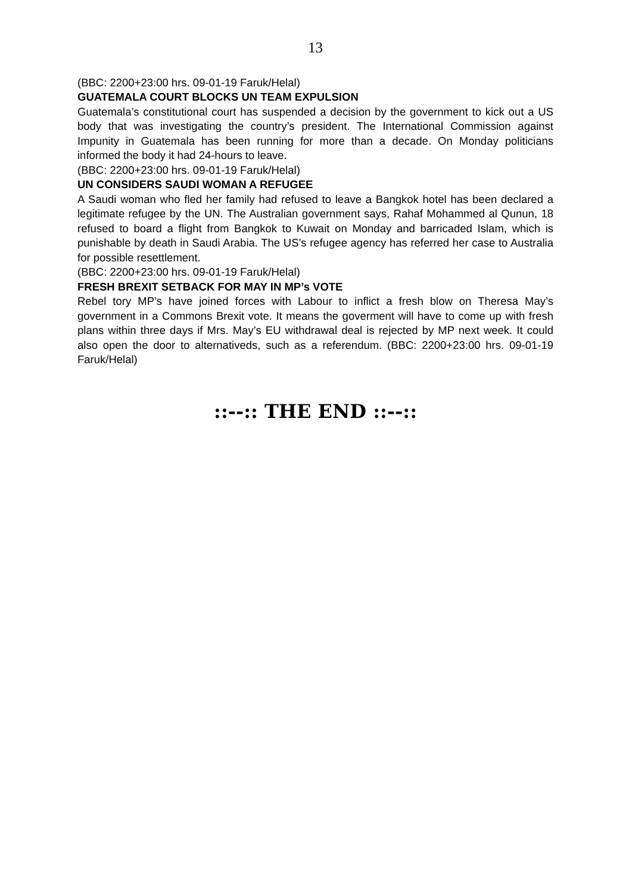13
(BBC: 2200+23:00 hrs. 09-01-19 Faruk/Helal)
GUATEMALA COURT BLOCKS UN TEAM EXPULSION
Guatemala’s constitutional court has suspended a decision by the government to kick out a US body that was investigating the country’s president. The International Commission against Impunity in Guatemala has been running for more than a decade. On Monday politicians informed the body it had 24-hours to leave.
(BBC: 2200+23:00 hrs. 09-01-19 Faruk/Helal)
UN CONSIDERS SAUDI WOMAN A REFUGEE
A Saudi woman who fled her family had refused to leave a Bangkok hotel has been declared a legitimate refugee by the UN. The Australian government says, Rahaf Mohammed al Qunun, 18 refused to board a flight from Bangkok to Kuwait on Monday and barricaded Islam, which is punishable by death in Saudi Arabia. The US’s refugee agency has referred her case to Australia for possible resettlement.
(BBC: 2200+23:00 hrs. 09-01-19 Faruk/Helal)
FRESH BREXIT SETBACK FOR MAY IN MP’s VOTE
Rebel tory MP’s have joined forces with Labour to inflict a fresh blow on Theresa May’s government in a Commons Brexit vote. It means the goverment will have to come up with fresh plans within three days if Mrs. May’s EU withdrawal deal is rejected by MP next week. It could also open the door to alternativeds, such as a referendum. (BBC: 2200+23:00 hrs. 09-01-19 Faruk/Helal)
::--:: THE END ::--::